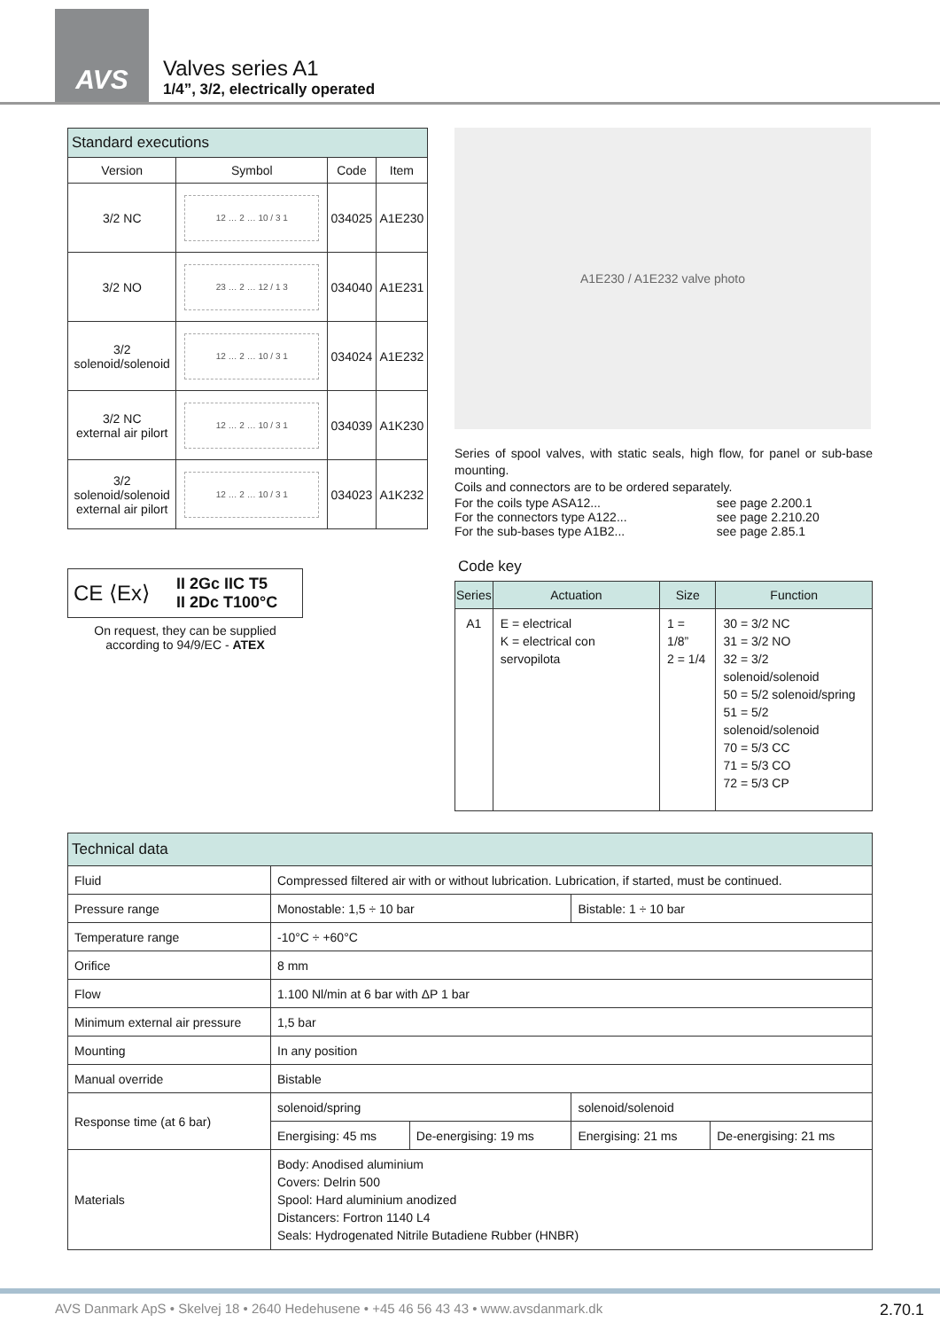AVS
Valves series A1
1/4”, 3/2, electrically operated
| Standard executions | | | |
| --- | --- | --- | --- |
| Version | Symbol | Code | Item |
| 3/2 NC | 12 … 2 … 10 / 3 1 | 034025 | A1E230 |
| 3/2 NO | 23 … 2 … 12 / 1 3 | 034040 | A1E231 |
| 3/2 solenoid/solenoid | 12 … 2 … 10 / 3 1 | 034024 | A1E232 |
| 3/2 NC external air pilort | 12 … 2 … 10 / 3 1 | 034039 | A1K230 |
| 3/2 solenoid/solenoid external air pilort | 12 … 2 … 10 / 3 1 | 034023 | A1K232 |
CE ⟨Ex⟩ II 2Gc IIC T5
II 2Dc T100°C
On request, they can be supplied according to 94/9/EC - ATEX
A1E230 / A1E232 valve photo
Series of spool valves, with static seals, high flow, for panel or sub-base mounting.
Coils and connectors are to be ordered separately.
| For the coils type ASA12... | see page 2.200.1 |
| For the connectors type A122... | see page 2.210.20 |
| For the sub-bases type A1B2... | see page 2.85.1 |
Code key
| Series | Actuation | Size | Function |
| --- | --- | --- | --- |
| A1 | E = electrical K = electrical con servopilota | 1 = 1/8” 2 = 1/4 | 30 = 3/2 NC 31 = 3/2 NO 32 = 3/2 solenoid/solenoid 50 = 5/2 solenoid/spring 51 = 5/2 solenoid/solenoid 70 = 5/3 CC 71 = 5/3 CO 72 = 5/3 CP |
| Technical data | | | | |
| --- | --- | --- | --- | --- |
| Fluid | Compressed filtered air with or without lubrication. Lubrication, if started, must be continued. | | | |
| Pressure range | Monostable: 1,5 ÷ 10 bar | | Bistable: 1 ÷ 10 bar | |
| Temperature range | -10°C ÷ +60°C | | | |
| Orifice | 8 mm | | | |
| Flow | 1.100 Nl/min at 6 bar with ΔP 1 bar | | | |
| Minimum external air pressure | 1,5 bar | | | |
| Mounting | In any position | | | |
| Manual override | Bistable | | | |
| Response time (at 6 bar) | solenoid/spring | | solenoid/solenoid | |
| | Energising: 45 ms | De-energising: 19 ms | Energising: 21 ms | De-energising: 21 ms |
| Materials | Body: Anodised aluminium Covers: Delrin 500 Spool: Hard aluminium anodized Distancers: Fortron 1140 L4 Seals: Hydrogenated Nitrile Butadiene Rubber (HNBR) | | | |
AVS Danmark ApS • Skelvej 18 • 2640 Hedehusene • +45 46 56 43 43 • www.avsdanmark.dk 2.70.1